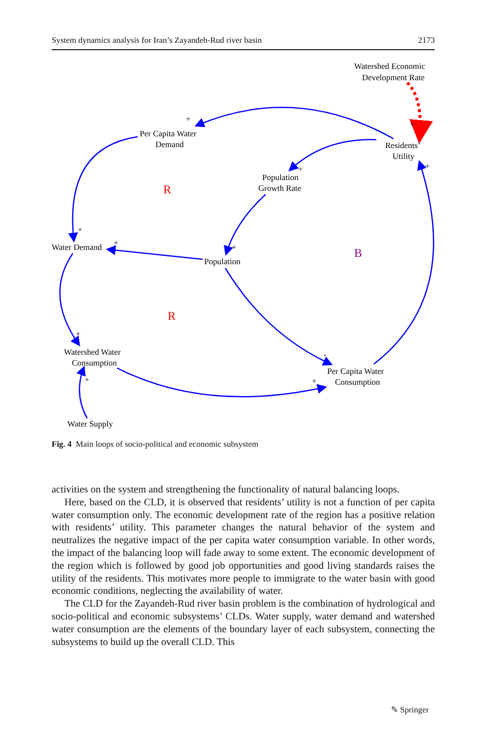System dynamics analysis for Iran’s Zayandeh-Rud river basin 2173
Watershed Economic
Development Rate
Per Capita Water
Demand
Residents’
Utility
Population
Growth Rate
Water Demand
Population
Watershed Water
Consumption
Per Capita Water
Consumption
Water Supply
+
+
+
+
+
+
+
+
-
+
+
R
R
B
Fig. 4 Main loops of socio-political and economic subsystem
activities on the system and strengthening the functionality of natural balancing loops.
Here, based on the CLD, it is observed that residents’ utility is not a function of per capita water consumption only. The economic development rate of the region has a positive relation with residents’ utility. This parameter changes the natural behavior of the system and neutralizes the negative impact of the per capita water consumption variable. In other words, the impact of the balancing loop will fade away to some extent. The economic development of the region which is followed by good job opportunities and good living standards raises the utility of the residents. This motivates more people to immigrate to the water basin with good economic conditions, neglecting the availability of water.
The CLD for the Zayandeh-Rud river basin problem is the combination of hydrological and socio-political and economic subsystems’ CLDs. Water supply, water demand and watershed water consumption are the elements of the boundary layer of each subsystem, connecting the subsystems to build up the overall CLD. This
✎ Springer